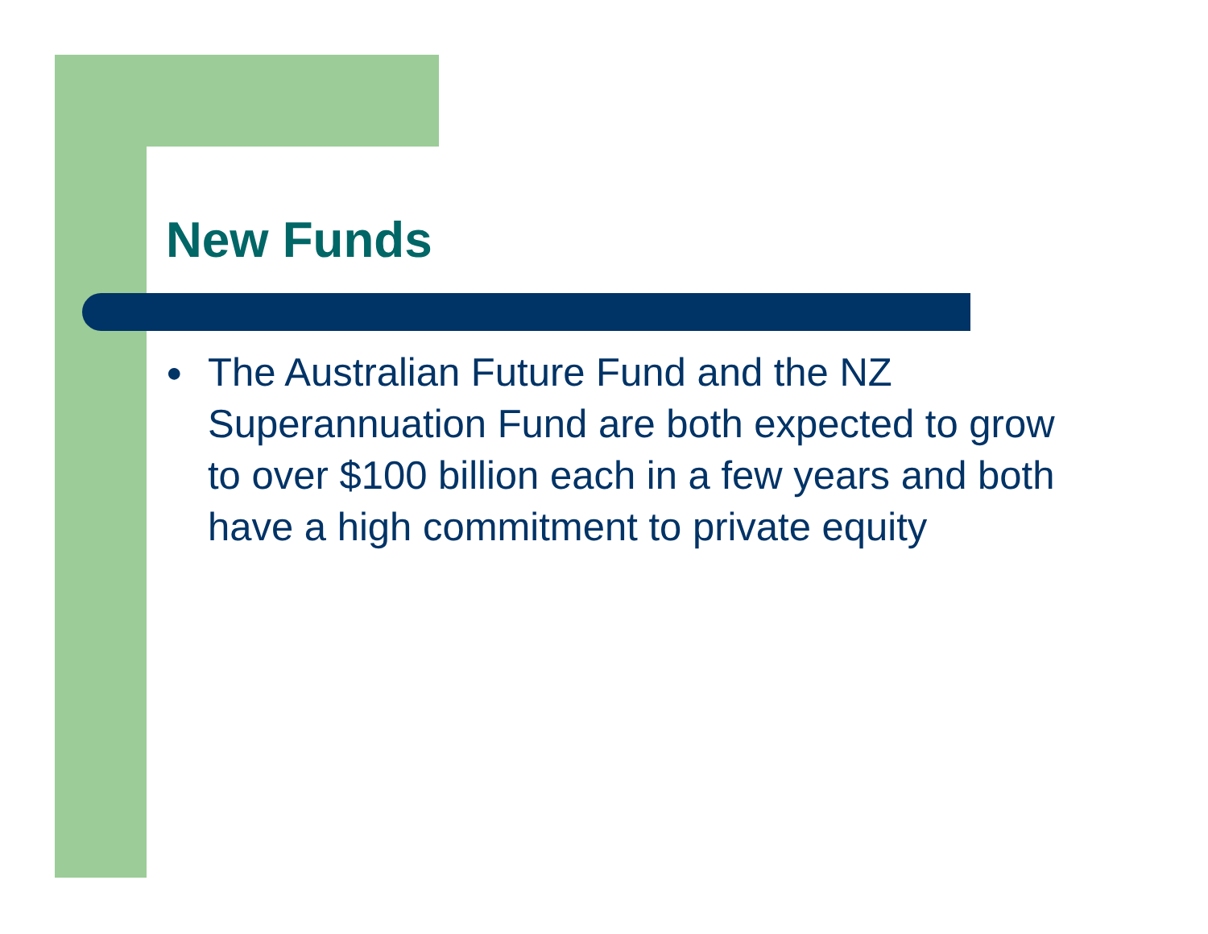New Funds
● The Australian Future Fund and the NZ Superannuation Fund are both expected to grow to over $100 billion each in a few years and both have a high commitment to private equity